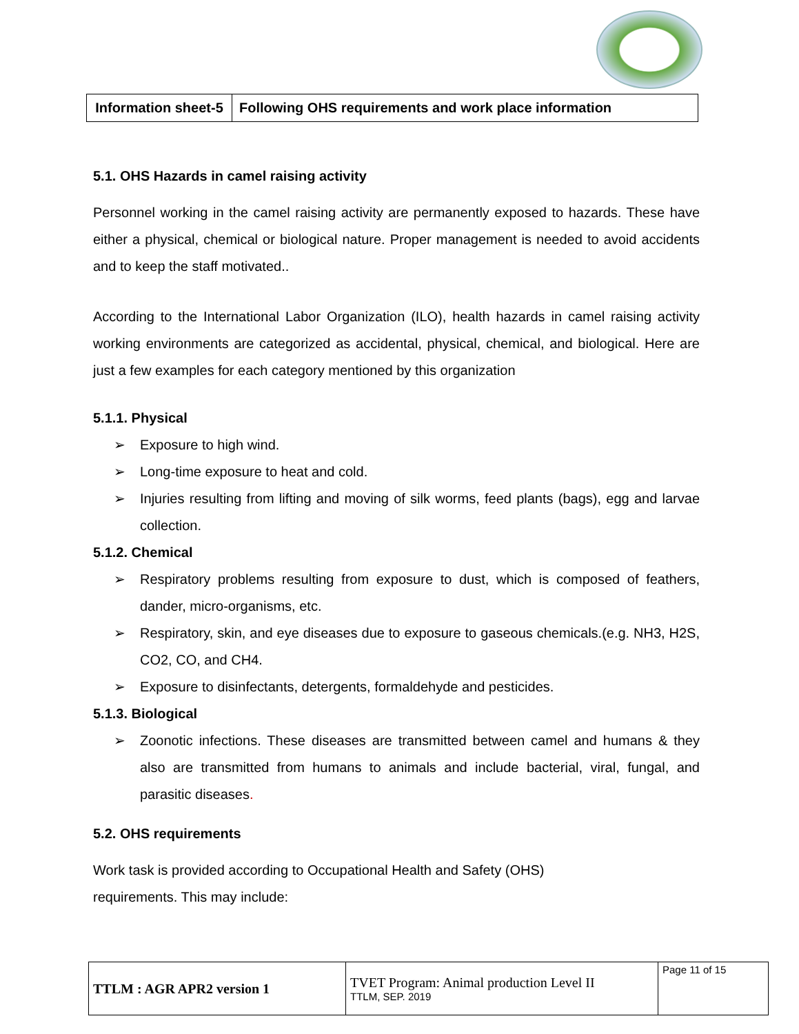| Information sheet-5 | Following OHS requirements and work place information |
5.1. OHS Hazards in camel raising activity
Personnel working in the camel raising activity are permanently exposed to hazards. These have either a physical, chemical or biological nature. Proper management is needed to avoid accidents and to keep the staff motivated..
According to the International Labor Organization (ILO), health hazards in camel raising activity working environments are categorized as accidental, physical, chemical, and biological. Here are just a few examples for each category mentioned by this organization
5.1.1. Physical
➢ Exposure to high wind.
➢ Long-time exposure to heat and cold.
➢ Injuries resulting from lifting and moving of silk worms, feed plants (bags), egg and larvae collection.
5.1.2. Chemical
➢ Respiratory problems resulting from exposure to dust, which is composed of feathers, dander, micro-organisms, etc.
➢ Respiratory, skin, and eye diseases due to exposure to gaseous chemicals.(e.g. NH3, H2S, CO2, CO, and CH4.
➢ Exposure to disinfectants, detergents, formaldehyde and pesticides.
5.1.3. Biological
➢ Zoonotic infections. These diseases are transmitted between camel and humans & they also are transmitted from humans to animals and include bacterial, viral, fungal, and parasitic diseases.
5.2. OHS requirements
Work task is provided according to Occupational Health and Safety (OHS)
requirements. This may include:
| TTLM : AGR APR2 version 1 | TVET Program: Animal production Level II TTLM, SEP. 2019 | Page 11 of 15 |